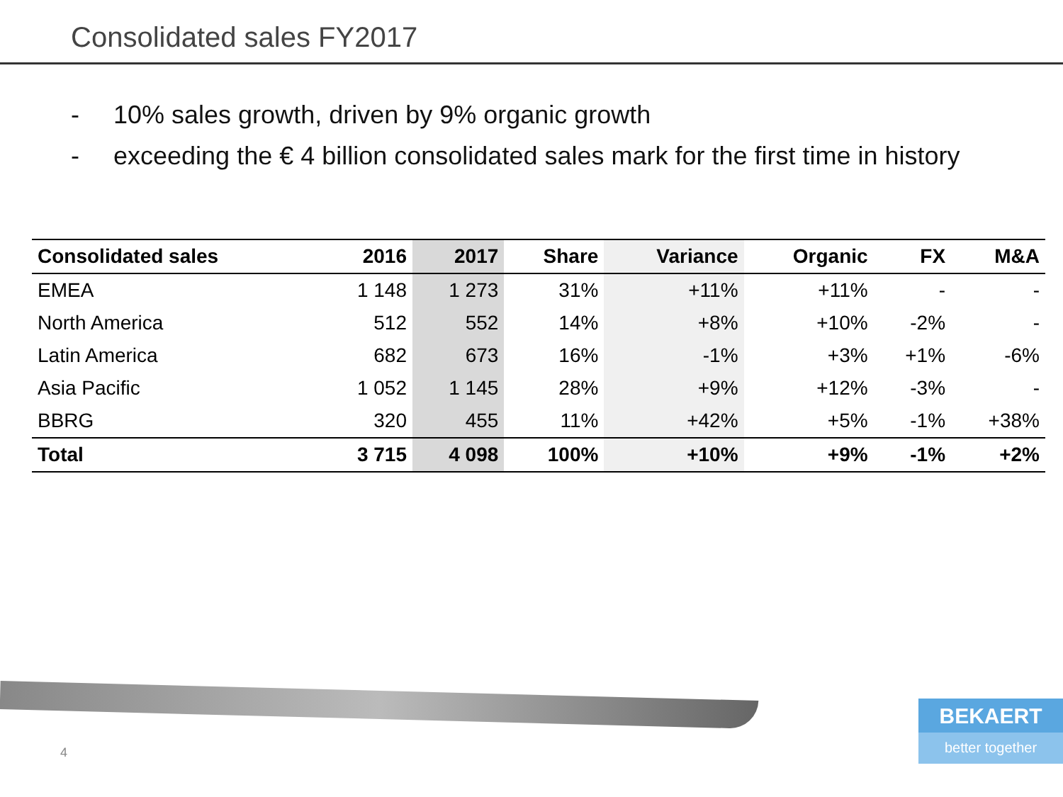Consolidated sales FY2017
- 10% sales growth, driven by 9% organic growth
- exceeding the € 4 billion consolidated sales mark for the first time in history
| Consolidated sales | 2016 | 2017 | Share | Variance | Organic | FX | M&A |
| --- | --- | --- | --- | --- | --- | --- | --- |
| EMEA | 1 148 | 1 273 | 31% | +11% | +11% | - | - |
| North America | 512 | 552 | 14% | +8% | +10% | -2% | - |
| Latin America | 682 | 673 | 16% | -1% | +3% | +1% | -6% |
| Asia Pacific | 1 052 | 1 145 | 28% | +9% | +12% | -3% | - |
| BBRG | 320 | 455 | 11% | +42% | +5% | -1% | +38% |
| Total | 3 715 | 4 098 | 100% | +10% | +9% | -1% | +2% |
4
BEKAERT
better together